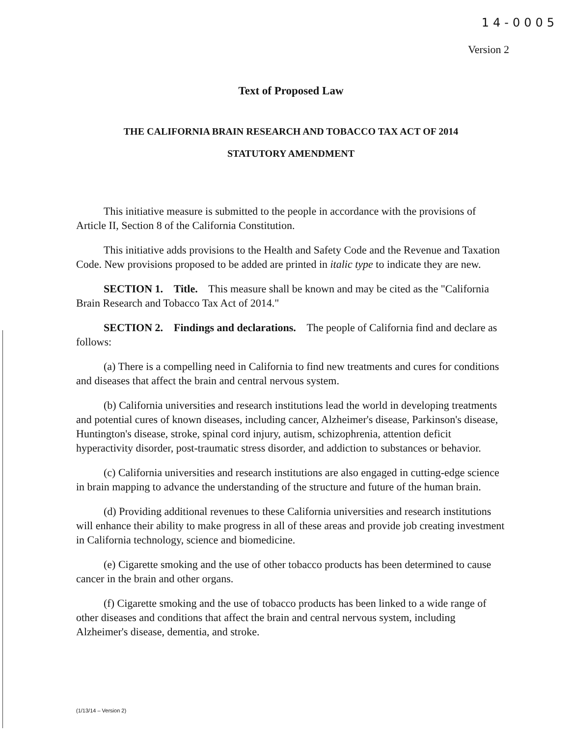14-0005
Version 2
Text of Proposed Law
THE CALIFORNIA BRAIN RESEARCH AND TOBACCO TAX ACT OF 2014
STATUTORY AMENDMENT
This initiative measure is submitted to the people in accordance with the provisions of Article II, Section 8 of the California Constitution.
This initiative adds provisions to the Health and Safety Code and the Revenue and Taxation Code. New provisions proposed to be added are printed in italic type to indicate they are new.
SECTION 1. Title. This measure shall be known and may be cited as the "California Brain Research and Tobacco Tax Act of 2014."
SECTION 2. Findings and declarations. The people of California find and declare as follows:
(a) There is a compelling need in California to find new treatments and cures for conditions and diseases that affect the brain and central nervous system.
(b) California universities and research institutions lead the world in developing treatments and potential cures of known diseases, including cancer, Alzheimer's disease, Parkinson's disease, Huntington's disease, stroke, spinal cord injury, autism, schizophrenia, attention deficit hyperactivity disorder, post-traumatic stress disorder, and addiction to substances or behavior.
(c) California universities and research institutions are also engaged in cutting-edge science in brain mapping to advance the understanding of the structure and future of the human brain.
(d) Providing additional revenues to these California universities and research institutions will enhance their ability to make progress in all of these areas and provide job creating investment in California technology, science and biomedicine.
(e) Cigarette smoking and the use of other tobacco products has been determined to cause cancer in the brain and other organs.
(f) Cigarette smoking and the use of tobacco products has been linked to a wide range of other diseases and conditions that affect the brain and central nervous system, including Alzheimer's disease, dementia, and stroke.
(1/13/14 – Version 2)